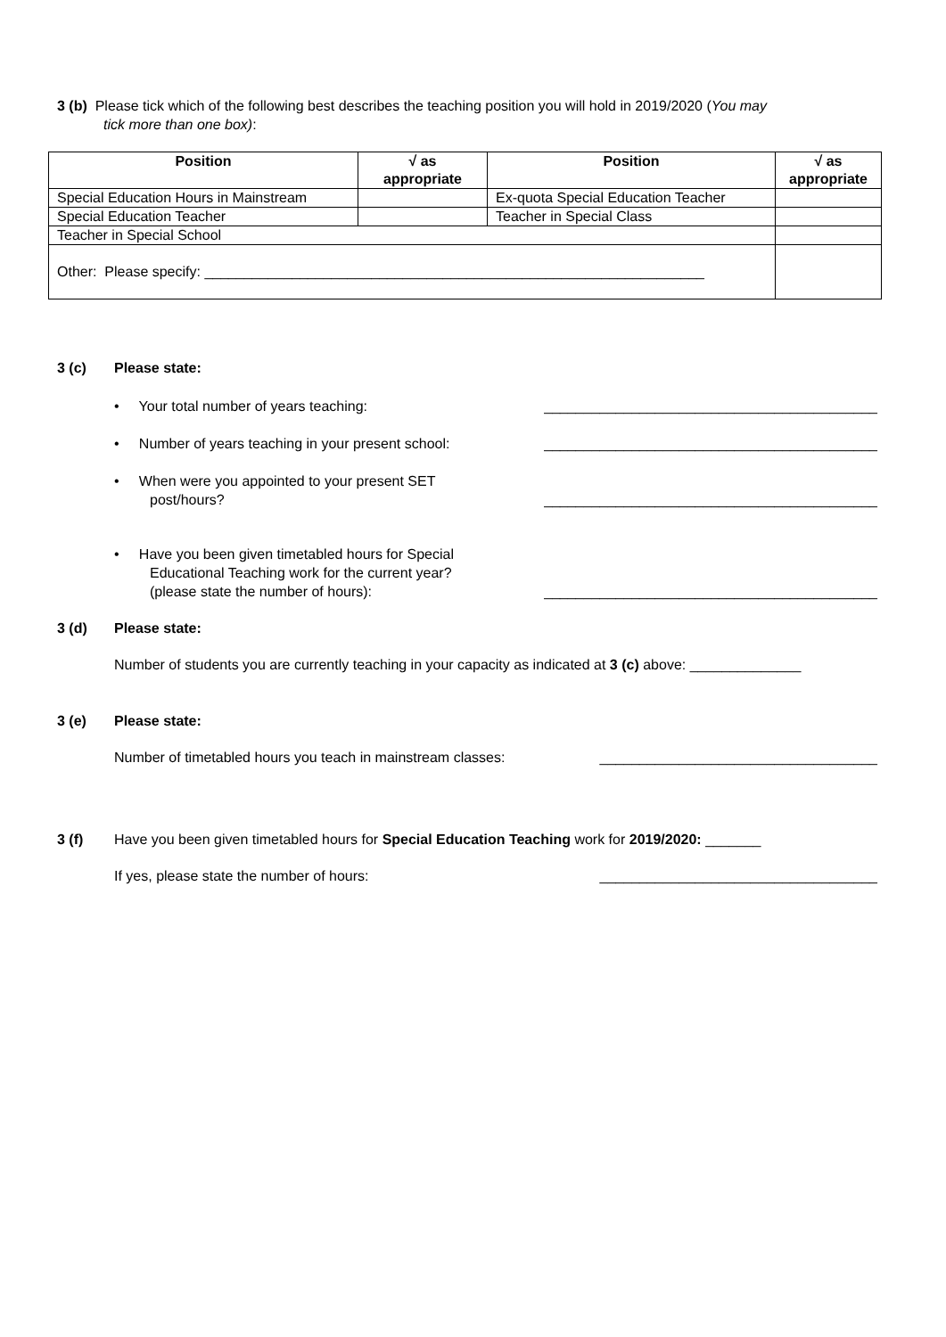3 (b) Please tick which of the following best describes the teaching position you will hold in 2019/2020 (You may
tick more than one box):
| Position | √ as appropriate | Position | √ as appropriate |
| --- | --- | --- | --- |
| Special Education Hours in Mainstream | | Ex-quota Special Education Teacher | |
| Special Education Teacher | | Teacher in Special Class | |
| Teacher in Special School | | | |
| Other: Please specify: _______________________________________________________________ | | | |
3 (c) Please state:
• Your total number of years teaching: __________________________________________
• Number of years teaching in your present school: __________________________________________
• When were you appointed to your present SET
post/hours? __________________________________________
• Have you been given timetabled hours for Special
Educational Teaching work for the current year?
(please state the number of hours): __________________________________________
3 (d) Please state:
Number of students you are currently teaching in your capacity as indicated at 3 (c) above: ______________
3 (e) Please state:
Number of timetabled hours you teach in mainstream classes: ___________________________________
3 (f) Have you been given timetabled hours for Special Education Teaching work for 2019/2020: _______
If yes, please state the number of hours: ___________________________________